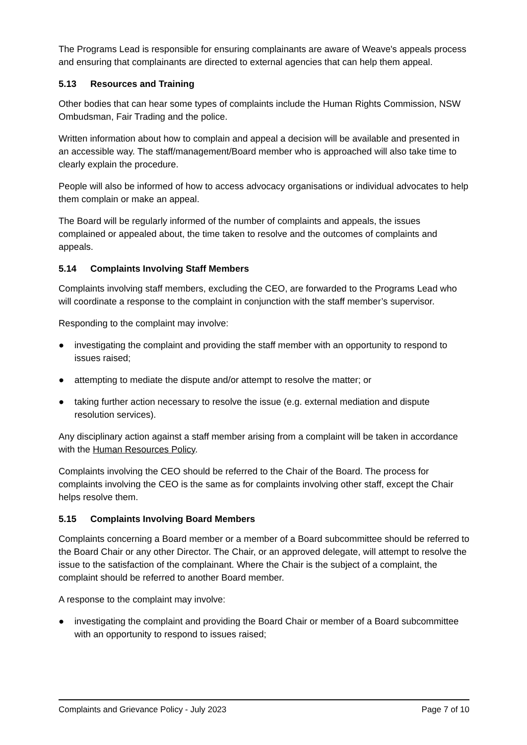The Programs Lead is responsible for ensuring complainants are aware of Weave's appeals process and ensuring that complainants are directed to external agencies that can help them appeal.
5.13 Resources and Training
Other bodies that can hear some types of complaints include the Human Rights Commission, NSW Ombudsman, Fair Trading and the police.
Written information about how to complain and appeal a decision will be available and presented in an accessible way. The staff/management/Board member who is approached will also take time to clearly explain the procedure.
People will also be informed of how to access advocacy organisations or individual advocates to help them complain or make an appeal.
The Board will be regularly informed of the number of complaints and appeals, the issues complained or appealed about, the time taken to resolve and the outcomes of complaints and appeals.
5.14 Complaints Involving Staff Members
Complaints involving staff members, excluding the CEO, are forwarded to the Programs Lead who will coordinate a response to the complaint in conjunction with the staff member’s supervisor.
Responding to the complaint may involve:
● investigating the complaint and providing the staff member with an opportunity to respond to issues raised;
● attempting to mediate the dispute and/or attempt to resolve the matter; or
● taking further action necessary to resolve the issue (e.g. external mediation and dispute resolution services).
Any disciplinary action against a staff member arising from a complaint will be taken in accordance with the Human Resources Policy.
Complaints involving the CEO should be referred to the Chair of the Board. The process for complaints involving the CEO is the same as for complaints involving other staff, except the Chair helps resolve them.
5.15 Complaints Involving Board Members
Complaints concerning a Board member or a member of a Board subcommittee should be referred to the Board Chair or any other Director. The Chair, or an approved delegate, will attempt to resolve the issue to the satisfaction of the complainant. Where the Chair is the subject of a complaint, the complaint should be referred to another Board member.
A response to the complaint may involve:
● investigating the complaint and providing the Board Chair or member of a Board subcommittee with an opportunity to respond to issues raised;
Complaints and Grievance Policy - July 2023 Page 7 of 10